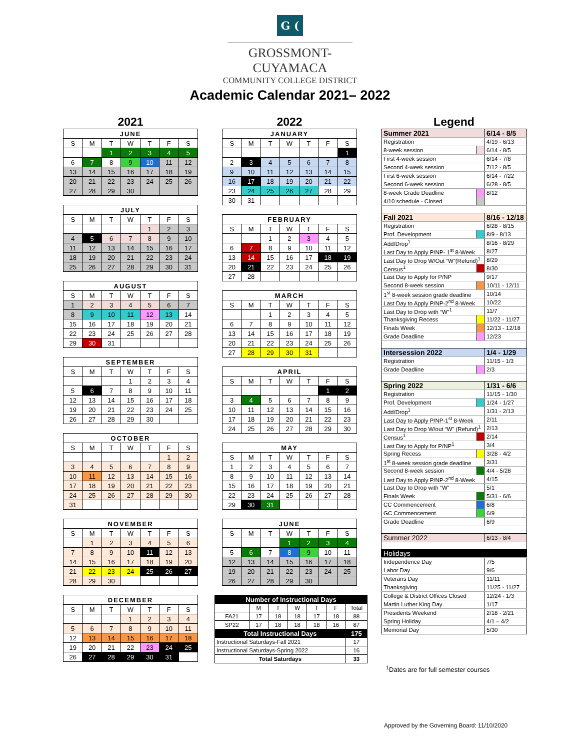G (
GROSSMONT-CUYAMACA
COMMUNITY COLLEGE DISTRICT
Academic Calendar 2021– 2022
2021
| JUNE | | | | | | |
| --- | --- | --- | --- | --- | --- | --- |
| S | M | T | W | T | F | S |
| | | 1 | 2 | 3 | 4 | 5 |
| 6 | 7 | 8 | 9 | 10 | 11 | 12 |
| 13 | 14 | 15 | 16 | 17 | 18 | 19 |
| 20 | 21 | 22 | 23 | 24 | 25 | 26 |
| 27 | 28 | 29 | 30 | | | |
| JULY | | | | | | |
| --- | --- | --- | --- | --- | --- | --- |
| S | M | T | W | T | F | S |
| | | | | 1 | 2 | 3 |
| 4 | 5 | 6 | 7 | 8 | 9 | 10 |
| 11 | 12 | 13 | 14 | 15 | 16 | 17 |
| 18 | 19 | 20 | 21 | 22 | 23 | 24 |
| 25 | 26 | 27 | 28 | 29 | 30 | 31 |
| AUGUST | | | | | | |
| --- | --- | --- | --- | --- | --- | --- |
| S | M | T | W | T | F | S |
| 1 | 2 | 3 | 4 | 5 | 6 | 7 |
| 8 | 9 | 10 | 11 | 12 | 13 | 14 |
| 15 | 16 | 17 | 18 | 19 | 20 | 21 |
| 22 | 23 | 24 | 25 | 26 | 27 | 28 |
| 29 | 30 | 31 | | | | |
| SEPTEMBER | | | | | | |
| --- | --- | --- | --- | --- | --- | --- |
| S | M | T | W | T | F | S |
| | | | 1 | 2 | 3 | 4 |
| 5 | 6 | 7 | 8 | 9 | 10 | 11 |
| 12 | 13 | 14 | 15 | 16 | 17 | 18 |
| 19 | 20 | 21 | 22 | 23 | 24 | 25 |
| 26 | 27 | 28 | 29 | 30 | | |
| OCTOBER | | | | | | |
| --- | --- | --- | --- | --- | --- | --- |
| S | M | T | W | T | F | S |
| | | | | | 1 | 2 |
| 3 | 4 | 5 | 6 | 7 | 8 | 9 |
| 10 | 11 | 12 | 13 | 14 | 15 | 16 |
| 17 | 18 | 19 | 20 | 21 | 22 | 23 |
| 24 | 25 | 26 | 27 | 28 | 29 | 30 |
| 31 | | | | | | |
| NOVEMBER | | | | | | |
| --- | --- | --- | --- | --- | --- | --- |
| S | M | T | W | T | F | S |
| | 1 | 2 | 3 | 4 | 5 | 6 |
| 7 | 8 | 9 | 10 | 11 | 12 | 13 |
| 14 | 15 | 16 | 17 | 18 | 19 | 20 |
| 21 | 22 | 23 | 24 | 25 | 26 | 27 |
| 28 | 29 | 30 | | | | |
| DECEMBER | | | | | | |
| --- | --- | --- | --- | --- | --- | --- |
| S | M | T | W | T | F | S |
| | | | 1 | 2 | 3 | 4 |
| 5 | 6 | 7 | 8 | 9 | 10 | 11 |
| 12 | 13 | 14 | 15 | 16 | 17 | 18 |
| 19 | 20 | 21 | 22 | 23 | 24 | 25 |
| 26 | 27 | 28 | 29 | 30 | 31 | |
2022
| JANUARY | | | | | | |
| --- | --- | --- | --- | --- | --- | --- |
| S | M | T | W | T | F | S |
| | | | | | | 1 |
| 2 | 3 | 4 | 5 | 6 | 7 | 8 |
| 9 | 10 | 11 | 12 | 13 | 14 | 15 |
| 16 | 17 | 18 | 19 | 20 | 21 | 22 |
| 23 | 24 | 25 | 26 | 27 | 28 | 29 |
| 30 | 31 | | | | | |
| FEBRUARY | | | | | | |
| --- | --- | --- | --- | --- | --- | --- |
| S | M | T | W | T | F | S |
| | | 1 | 2 | 3 | 4 | 5 |
| 6 | 7 | 8 | 9 | 10 | 11 | 12 |
| 13 | 14 | 15 | 16 | 17 | 18 | 19 |
| 20 | 21 | 22 | 23 | 24 | 25 | 26 |
| 27 | 28 | | | | | |
| MARCH | | | | | | |
| --- | --- | --- | --- | --- | --- | --- |
| S | M | T | W | T | F | S |
| | | 1 | 2 | 3 | 4 | 5 |
| 6 | 7 | 8 | 9 | 10 | 11 | 12 |
| 13 | 14 | 15 | 16 | 17 | 18 | 19 |
| 20 | 21 | 22 | 23 | 24 | 25 | 26 |
| 27 | 28 | 29 | 30 | 31 | | |
| APRIL | | | | | | |
| --- | --- | --- | --- | --- | --- | --- |
| S | M | T | W | T | F | S |
| | | | | | 1 | 2 |
| 3 | 4 | 5 | 6 | 7 | 8 | 9 |
| 10 | 11 | 12 | 13 | 14 | 15 | 16 |
| 17 | 18 | 19 | 20 | 21 | 22 | 23 |
| 24 | 25 | 26 | 27 | 28 | 29 | 30 |
| MAY | | | | | | |
| --- | --- | --- | --- | --- | --- | --- |
| S | M | T | W | T | F | S |
| 1 | 2 | 3 | 4 | 5 | 6 | 7 |
| 8 | 9 | 10 | 11 | 12 | 13 | 14 |
| 15 | 16 | 17 | 18 | 19 | 20 | 21 |
| 22 | 23 | 24 | 25 | 26 | 27 | 28 |
| 29 | 30 | 31 | | | | |
| JUNE | | | | | | |
| --- | --- | --- | --- | --- | --- | --- |
| S | M | T | W | T | F | S |
| | | | 1 | 2 | 3 | 4 |
| 5 | 6 | 7 | 8 | 9 | 10 | 11 |
| 12 | 13 | 14 | 15 | 16 | 17 | 18 |
| 19 | 20 | 21 | 22 | 23 | 24 | 25 |
| 26 | 27 | 28 | 29 | 30 | | |
| Number of Instructional Days | | | | | | |
| --- | --- | --- | --- | --- | --- | --- |
| | M | T | W | T | F | Total |
| FA21 | 17 | 18 | 18 | 17 | 18 | 88 |
| SP22 | 17 | 18 | 18 | 18 | 16 | 87 |
| Total Instructional Days | | | | | | 175 |
| Instructional Saturdays-Fall 2021 | | | | | | 17 |
| Instructional Saturdays-Spring 2022 | | | | | | 16 |
| Total Saturdays | | | | | | 33 |
Legend
| Summer 2021 | | 6/14 - 8/5 |
| Registration | | 4/19 - 6/13 |
| 8-week session | | 6/14 - 8/5 |
| First 4-week session | | 6/14 - 7/8 |
| Second 4-week session | | 7/12 - 8/5 |
| First 6-week session | | 6/14 - 7/22 |
| Second 6-week session | | 6/28 - 8/5 |
| 8-week Grade Deadline | | 8/12 |
| 4/10 schedule - Closed | | |
| Fall 2021 | | 8/16 - 12/18 |
| Registration | | 6/28 - 8/15 |
| Prof. Development | | 8/9 - 8/13 |
| Add/Drop<sup>1</sup> | | 8/16 - 8/29 |
| Last Day to Apply P/NP- 1<sup>st</sup> 8-Week | | 8/27 |
| Last Day to Drop W/Out “W”(Refund)<sup>1</sup> | | 8/29 |
| Census<sup>1</sup> | | 8/30 |
| Last Day to Apply for P/NP | | 9/17 |
| Second 8-week session | | 10/11 - 12/11 |
| 1<sup>st</sup> 8-week session grade deadline | | 10/14 |
| Last Day to Apply P/NP-2<sup>nd</sup> 8-Week | | 10/22 |
| Last Day to Drop with “W”<sup>1</sup> | | 11/7 |
| Thanksgiving Recess | | 11/22 - 11/27 |
| Finals Week | | 12/13 - 12/18 |
| Grade Deadline | | 12/23 |
| Intersession 2022 | | 1/4 - 1/29 |
| Registration | | 11/15 - 1/3 |
| Grade Deadline | | 2/3 |
| Spring 2022 | | 1/31 - 6/6 |
| Registration | | 11/15 - 1/30 |
| Prof. Development | | 1/24 - 1/27 |
| Add/Drop<sup>1</sup> | | 1/31 - 2/13 |
| Last Day to Apply P/NP-1<sup>st</sup> 8-Week | | 2/11 |
| Last Day to Drop W/out “W” (Refund)<sup>1</sup> | | 2/13 |
| Census<sup>1</sup> | | 2/14 |
| Last Day to Apply for P/NP<sup>1</sup> | | 3/4 |
| Spring Recess | | 3/28 - 4/2 |
| 1<sup>st</sup> 8-week session grade deadline | | 3/31 |
| Second 8-week session | | 4/4 - 5/28 |
| Last Day to Apply P/NP-2<sup>nd</sup> 8-Week | | 4/15 |
| Last Day to Drop with “W” | | 5/1 |
| Finals Week | | 5/31 - 6/6 |
| CC Commencement | | 6/8 |
| GC Commencement | | 6/9 |
| Grade Deadline | | 6/9 |
| Summer 2022 | | 6/13 - 8/4 |
| Holidays | | |
| Independence Day | | 7/5 |
| Labor Day | | 9/6 |
| Veterans Day | | 11/11 |
| Thanksgiving | | 11/25 - 11/27 |
| College & District Offices Closed | | 12/24 - 1/3 |
| Martin Luther King Day | | 1/17 |
| Presidents Weekend | | 2/18 - 2/21 |
| Spring Holiday | | 4/1 – 4/2 |
| Memorial Day | | 5/30 |
<sup>1</sup> Dates are for full semester courses
Approved by the Governing Board: 11/10/2020